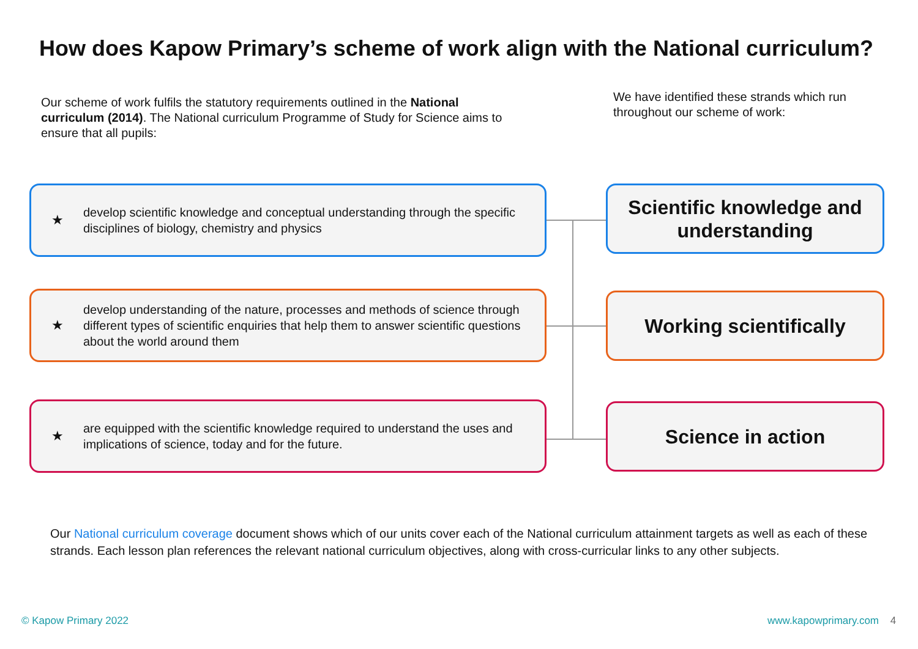How does Kapow Primary’s scheme of work align with the National curriculum?
Our scheme of work fulfils the statutory requirements outlined in the National curriculum (2014). The National curriculum Programme of Study for Science aims to ensure that all pupils:
We have identified these strands which run throughout our scheme of work:
★ develop scientific knowledge and conceptual understanding through the specific disciplines of biology, chemistry and physics
Scientific knowledge and understanding
★ develop understanding of the nature, processes and methods of science through different types of scientific enquiries that help them to answer scientific questions about the world around them
Working scientifically
★ are equipped with the scientific knowledge required to understand the uses and implications of science, today and for the future.
Science in action
Our National curriculum coverage document shows which of our units cover each of the National curriculum attainment targets as well as each of these strands. Each lesson plan references the relevant national curriculum objectives, along with cross-curricular links to any other subjects.
© Kapow Primary 2022 www.kapowprimary.com 4